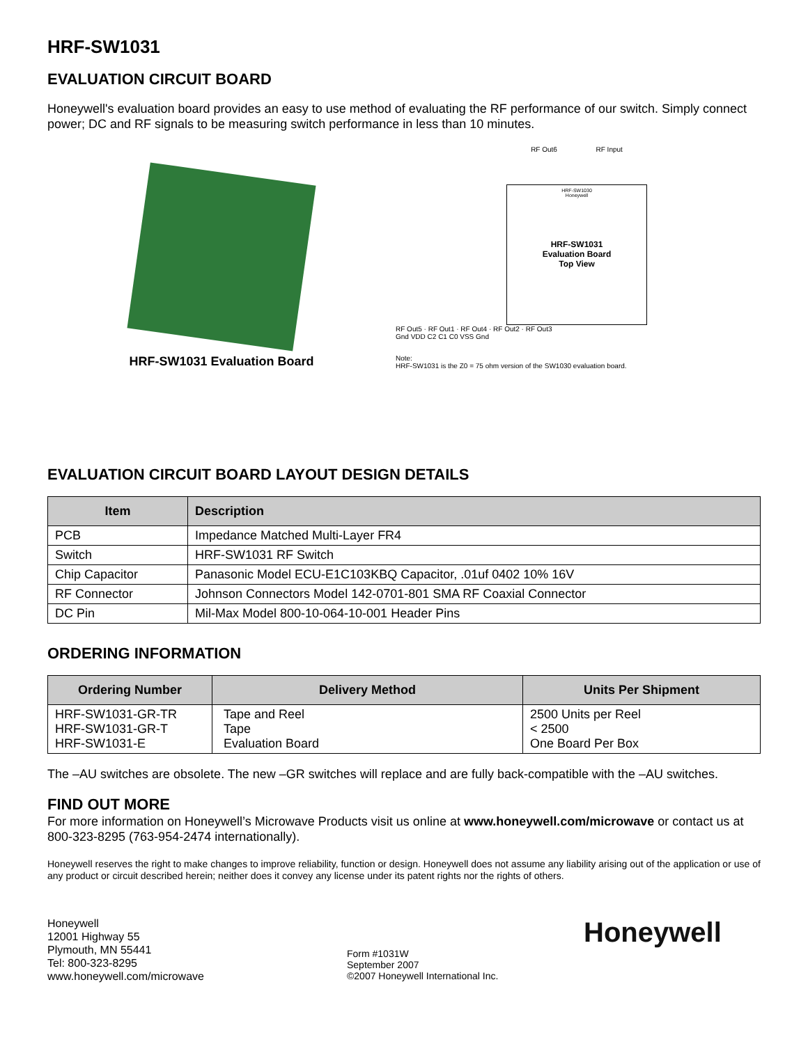HRF-SW1031
EVALUATION CIRCUIT BOARD
Honeywell's evaluation board provides an easy to use method of evaluating the RF performance of our switch. Simply connect power; DC and RF signals to be measuring switch performance in less than 10 minutes.
HRF-SW1031 Evaluation Board
RF Out6 RF Input
HRF-SW1030
Honeywell
HRF-SW1031
Evaluation Board
Top View
RF Out5 · RF Out1 · RF Out4 · RF Out2 · RF Out3
Gnd VDD C2 C1 C0 VSS Gnd
Note:
HRF-SW1031 is the Z0 = 75 ohm version of the SW1030 evaluation board.
EVALUATION CIRCUIT BOARD LAYOUT DESIGN DETAILS
| Item | Description |
| --- | --- |
| PCB | Impedance Matched Multi-Layer FR4 |
| Switch | HRF-SW1031 RF Switch |
| Chip Capacitor | Panasonic Model ECU-E1C103KBQ Capacitor, .01uf 0402 10% 16V |
| RF Connector | Johnson Connectors Model 142-0701-801 SMA RF Coaxial Connector |
| DC Pin | Mil-Max Model 800-10-064-10-001 Header Pins |
ORDERING INFORMATION
| Ordering Number | Delivery Method | Units Per Shipment |
| --- | --- | --- |
| HRF-SW1031-GR-TR HRF-SW1031-GR-T HRF-SW1031-E | Tape and Reel Tape Evaluation Board | 2500 Units per Reel < 2500 One Board Per Box |
The –AU switches are obsolete. The new –GR switches will replace and are fully back-compatible with the –AU switches.
FIND OUT MORE
For more information on Honeywell’s Microwave Products visit us online at www.honeywell.com/microwave or contact us at 800-323-8295 (763-954-2474 internationally).
Honeywell reserves the right to make changes to improve reliability, function or design. Honeywell does not assume any liability arising out of the application or use of any product or circuit described herein; neither does it convey any license under its patent rights nor the rights of others.
Honeywell
12001 Highway 55
Plymouth, MN 55441
Tel: 800-323-8295
www.honeywell.com/microwave
Form #1031W
September 2007
©2007 Honeywell International Inc.
Honeywell